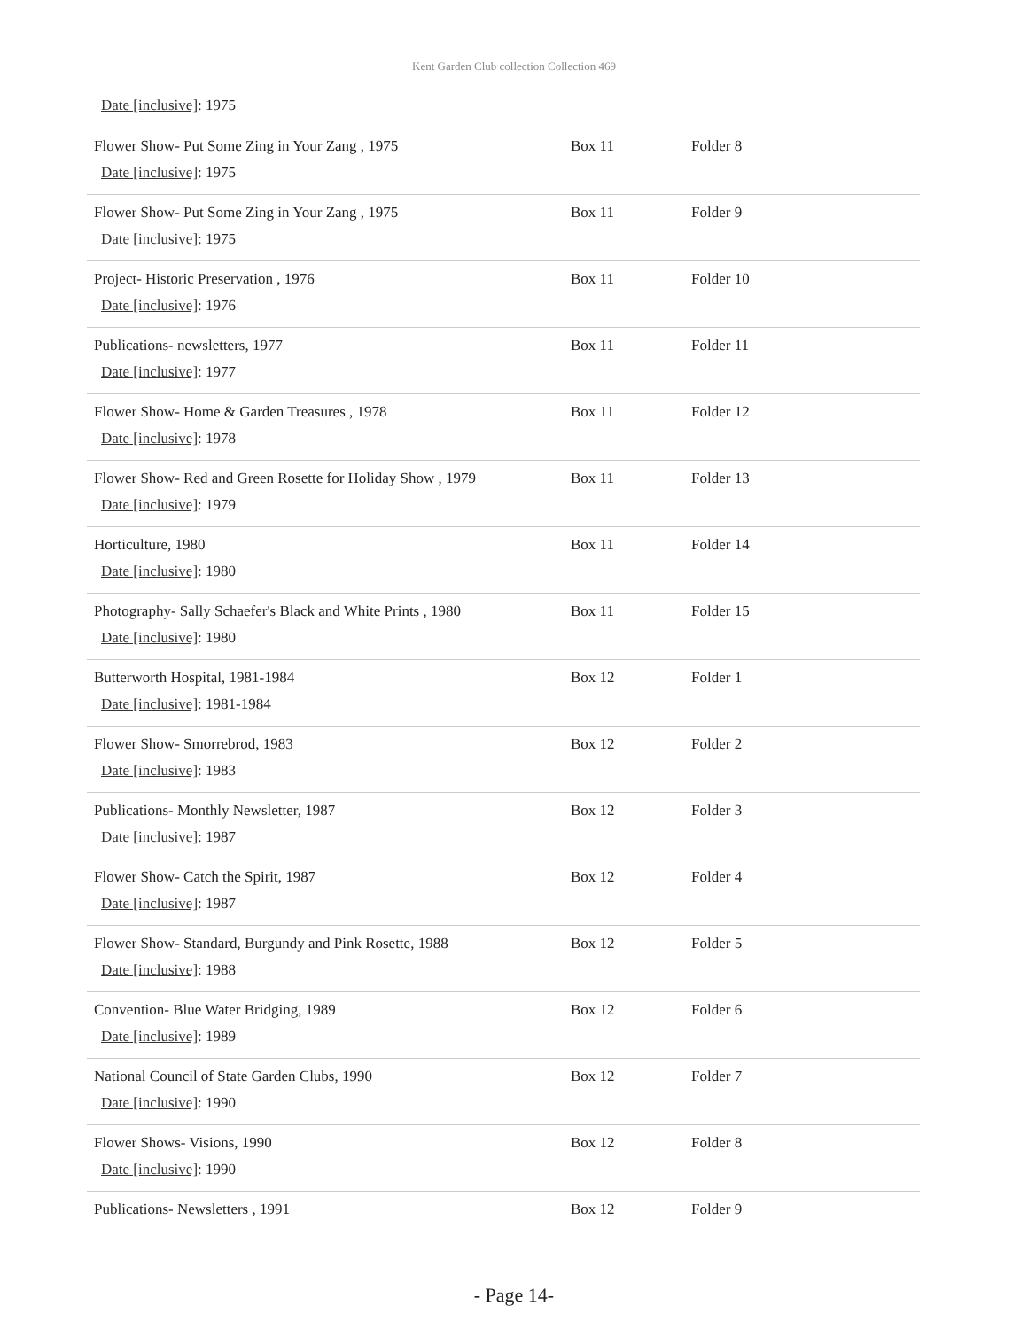Kent Garden Club collection Collection 469
Date [inclusive]: 1975
| Flower Show- Put Some Zing in Your Zang , 1975 Date [inclusive] : 1975 | Box 11 | Folder 8 |
| Flower Show- Put Some Zing in Your Zang , 1975 Date [inclusive] : 1975 | Box 11 | Folder 9 |
| Project- Historic Preservation , 1976 Date [inclusive] : 1976 | Box 11 | Folder 10 |
| Publications- newsletters, 1977 Date [inclusive] : 1977 | Box 11 | Folder 11 |
| Flower Show- Home & Garden Treasures , 1978 Date [inclusive] : 1978 | Box 11 | Folder 12 |
| Flower Show- Red and Green Rosette for Holiday Show , 1979 Date [inclusive] : 1979 | Box 11 | Folder 13 |
| Horticulture, 1980 Date [inclusive] : 1980 | Box 11 | Folder 14 |
| Photography- Sally Schaefer's Black and White Prints , 1980 Date [inclusive] : 1980 | Box 11 | Folder 15 |
| Butterworth Hospital, 1981-1984 Date [inclusive] : 1981-1984 | Box 12 | Folder 1 |
| Flower Show- Smorrebrod, 1983 Date [inclusive] : 1983 | Box 12 | Folder 2 |
| Publications- Monthly Newsletter, 1987 Date [inclusive] : 1987 | Box 12 | Folder 3 |
| Flower Show- Catch the Spirit, 1987 Date [inclusive] : 1987 | Box 12 | Folder 4 |
| Flower Show- Standard, Burgundy and Pink Rosette, 1988 Date [inclusive] : 1988 | Box 12 | Folder 5 |
| Convention- Blue Water Bridging, 1989 Date [inclusive] : 1989 | Box 12 | Folder 6 |
| National Council of State Garden Clubs, 1990 Date [inclusive] : 1990 | Box 12 | Folder 7 |
| Flower Shows- Visions, 1990 Date [inclusive] : 1990 | Box 12 | Folder 8 |
| Publications- Newsletters , 1991 | Box 12 | Folder 9 |
- Page 14-